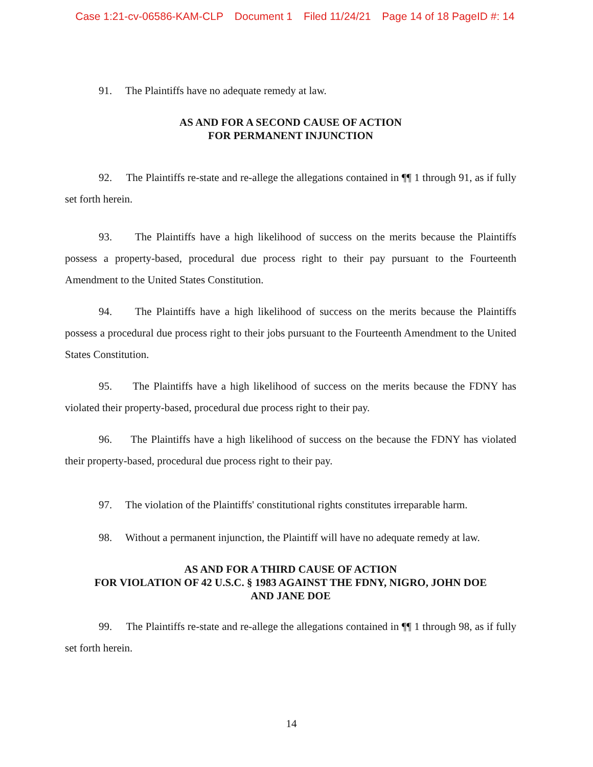Case 1:21-cv-06586-KAM-CLP Document 1 Filed 11/24/21 Page 14 of 18 PageID #: 14
91. The Plaintiffs have no adequate remedy at law.
AS AND FOR A SECOND CAUSE OF ACTION
FOR PERMANENT INJUNCTION
92. The Plaintiffs re-state and re-allege the allegations contained in ¶¶ 1 through 91, as if fully set forth herein.
93. The Plaintiffs have a high likelihood of success on the merits because the Plaintiffs possess a property-based, procedural due process right to their pay pursuant to the Fourteenth Amendment to the United States Constitution.
94. The Plaintiffs have a high likelihood of success on the merits because the Plaintiffs possess a procedural due process right to their jobs pursuant to the Fourteenth Amendment to the United States Constitution.
95. The Plaintiffs have a high likelihood of success on the merits because the FDNY has violated their property-based, procedural due process right to their pay.
96. The Plaintiffs have a high likelihood of success on the because the FDNY has violated their property-based, procedural due process right to their pay.
97. The violation of the Plaintiffs' constitutional rights constitutes irreparable harm.
98. Without a permanent injunction, the Plaintiff will have no adequate remedy at law.
AS AND FOR A THIRD CAUSE OF ACTION
FOR VIOLATION OF 42 U.S.C. § 1983 AGAINST THE FDNY, NIGRO, JOHN DOE
AND JANE DOE
99. The Plaintiffs re-state and re-allege the allegations contained in ¶¶ 1 through 98, as if fully set forth herein.
14